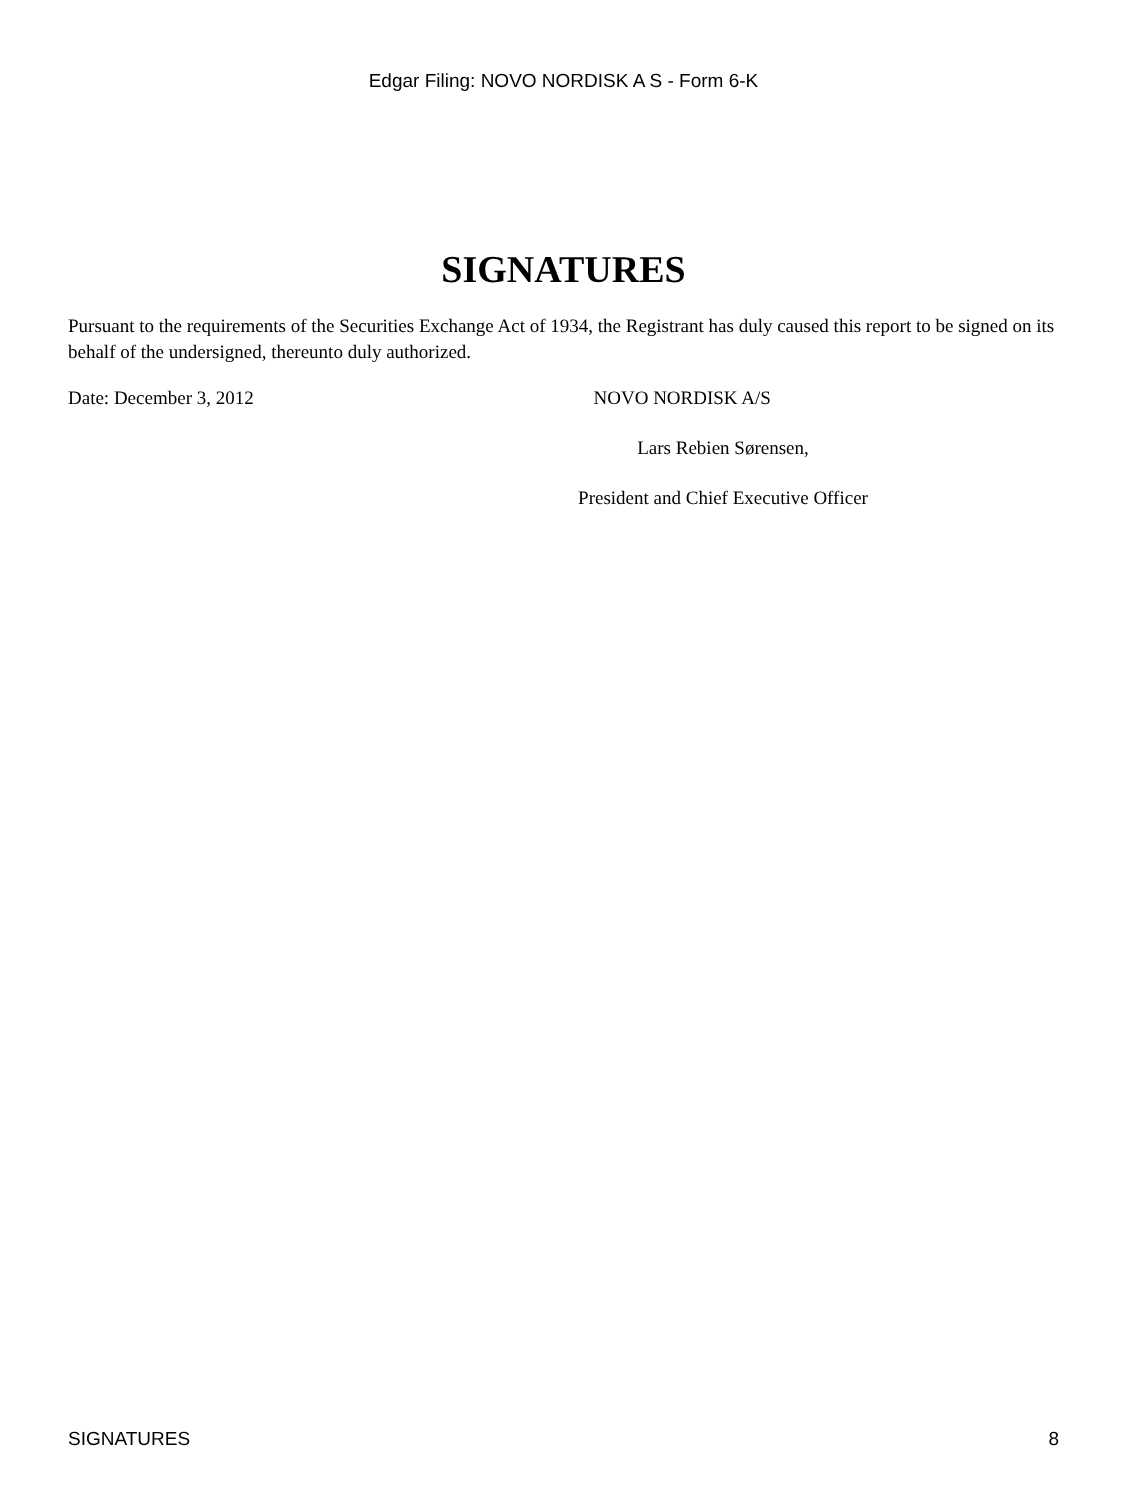Edgar Filing: NOVO NORDISK A S - Form 6-K
SIGNATURES
Pursuant to the requirements of the Securities Exchange Act of 1934, the Registrant has duly caused this report to be signed on its behalf of the undersigned, thereunto duly authorized.
Date: December 3, 2012 NOVO NORDISK A/S
Lars Rebien Sørensen,
President and Chief Executive Officer
SIGNATURES 8